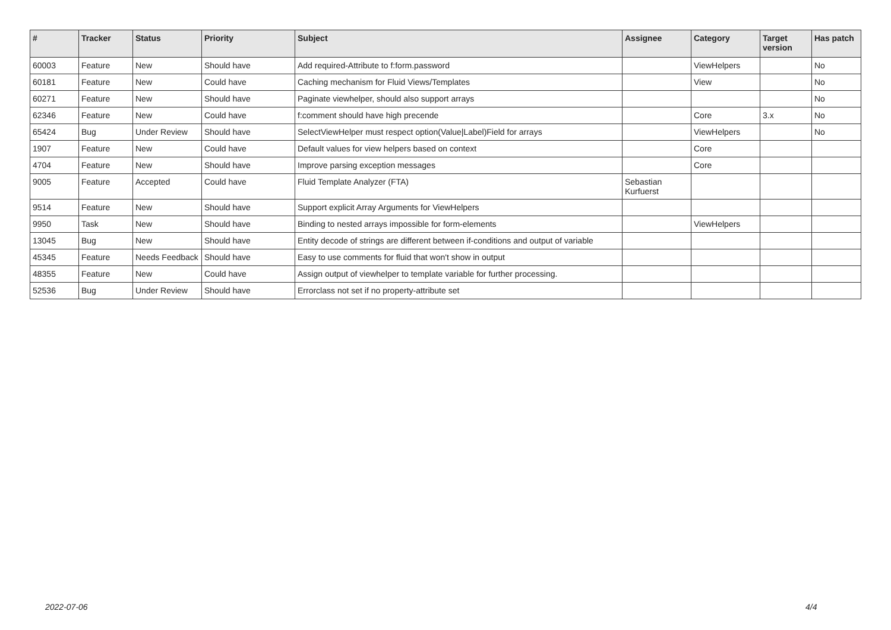| # | Tracker | Status | Priority | Subject | Assignee | Category | Target version | Has patch |
| --- | --- | --- | --- | --- | --- | --- | --- | --- |
| 60003 | Feature | New | Should have | Add required-Attribute to f:form.password | | ViewHelpers | | No |
| 60181 | Feature | New | Could have | Caching mechanism for Fluid Views/Templates | | View | | No |
| 60271 | Feature | New | Should have | Paginate viewhelper, should also support arrays | | | | No |
| 62346 | Feature | New | Could have | f:comment should have high precende | | Core | 3.x | No |
| 65424 | Bug | Under Review | Should have | SelectViewHelper must respect option(Value/Label)Field for arrays | | ViewHelpers | | No |
| 1907 | Feature | New | Could have | Default values for view helpers based on context | | Core | | |
| 4704 | Feature | New | Should have | Improve parsing exception messages | | Core | | |
| 9005 | Feature | Accepted | Could have | Fluid Template Analyzer (FTA) | Sebastian Kurfuerst | | | |
| 9514 | Feature | New | Should have | Support explicit Array Arguments for ViewHelpers | | | | |
| 9950 | Task | New | Should have | Binding to nested arrays impossible for form-elements | | ViewHelpers | | |
| 13045 | Bug | New | Should have | Entity decode of strings are different between if-conditions and output of variable | | | | |
| 45345 | Feature | Needs Feedback | Should have | Easy to use comments for fluid that won't show in output | | | | |
| 48355 | Feature | New | Could have | Assign output of viewhelper to template variable for further processing. | | | | |
| 52536 | Bug | Under Review | Should have | Errorclass not set if no property-attribute set | | | | |
2022-07-06 4/4